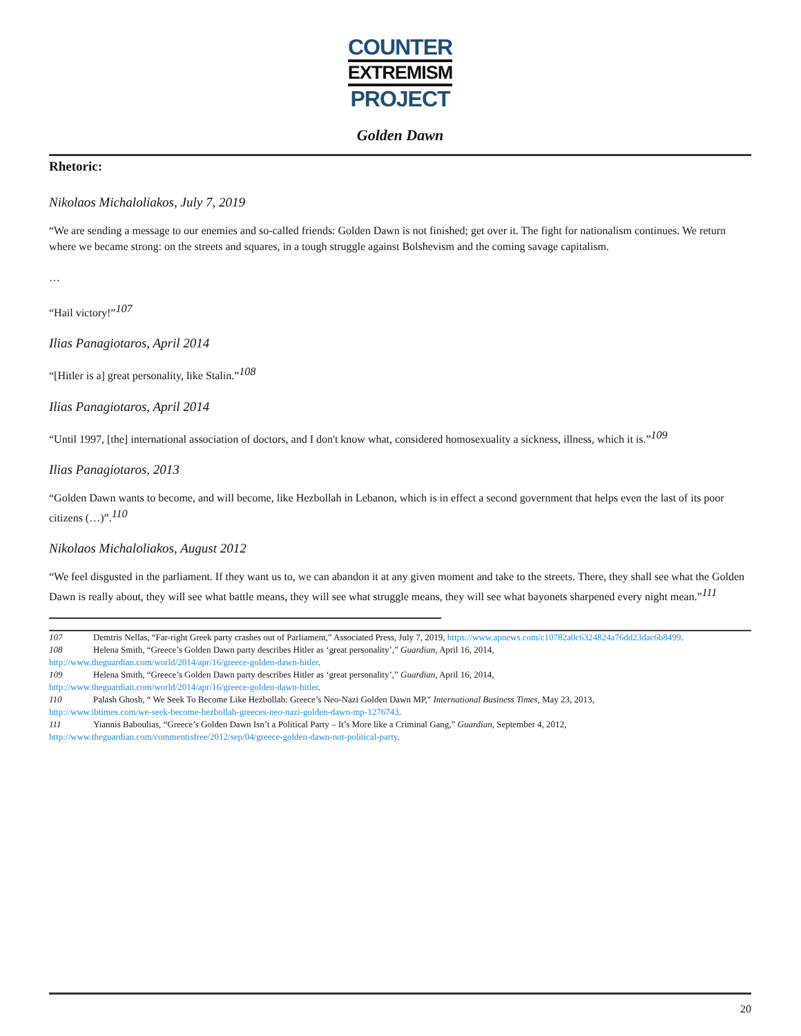COUNTER
EXTREMISM
PROJECT
Golden Dawn
Rhetoric:
Nikolaos Michaloliakos, July 7, 2019
“We are sending a message to our enemies and so-called friends: Golden Dawn is not finished; get over it. The fight for nationalism continues. We return where we became strong: on the streets and squares, in a tough struggle against Bolshevism and the coming savage capitalism.
…
“Hail victory!”<sup>107</sup>
Ilias Panagiotaros, April 2014
“[Hitler is a] great personality, like Stalin.”<sup>108</sup>
Ilias Panagiotaros, April 2014
“Until 1997, [the] international association of doctors, and I don't know what, considered homosexuality a sickness, illness, which it is.”<sup>109</sup>
Ilias Panagiotaros, 2013
“Golden Dawn wants to become, and will become, like Hezbollah in Lebanon, which is in effect a second government that helps even the last of its poor citizens (…)”.<sup>110</sup>
Nikolaos Michaloliakos, August 2012
“We feel disgusted in the parliament. If they want us to, we can abandon it at any given moment and take to the streets. There, they shall see what the Golden Dawn is really about, they will see what battle means, they will see what struggle means, they will see what bayonets sharpened every night mean.”<sup>111</sup>
107 Demtris Nellas, “Far-right Greek party crashes out of Parliament,” Associated Press, July 7, 2019, https://www.apnews.com/c10782a0c6324824a76dd23dac6b8499.
108 Helena Smith, “Greece’s Golden Dawn party describes Hitler as ‘great personality’,” Guardian, April 16, 2014,
http://www.theguardian.com/world/2014/apr/16/greece-golden-dawn-hitler.
109 Helena Smith, “Greece’s Golden Dawn party describes Hitler as ‘great personality’,” Guardian, April 16, 2014,
http://www.theguardian.com/world/2014/apr/16/greece-golden-dawn-hitler.
110 Palash Ghosh, “ We Seek To Become Like Hezbollah: Greece’s Neo-Nazi Golden Dawn MP," International Business Times, May 23, 2013,
http://www.ibtimes.com/we-seek-become-hezbollah-greeces-neo-nazi-golden-dawn-mp-1276743.
111 Yiannis Baboulias, “Greece’s Golden Dawn Isn’t a Political Party – It’s More like a Criminal Gang,” Guardian, September 4, 2012,
http://www.theguardian.com/commentisfree/2012/sep/04/greece-golden-dawn-not-political-party.
20